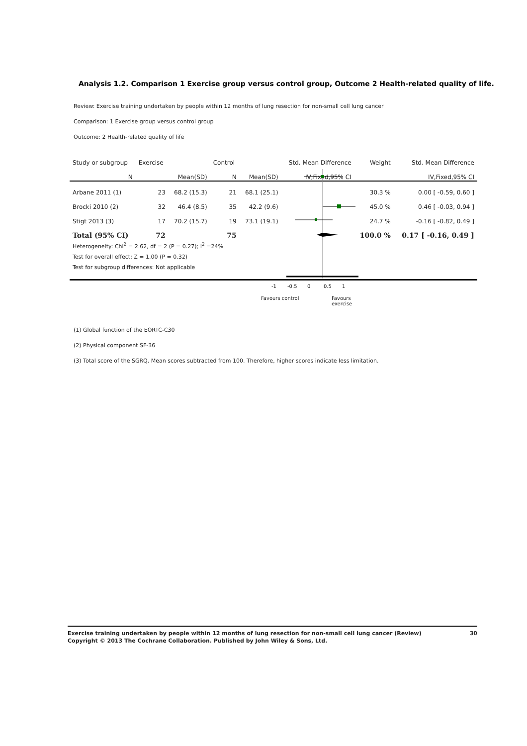Analysis 1.2. Comparison 1 Exercise group versus control group, Outcome 2 Health-related quality of life.
Review: Exercise training undertaken by people within 12 months of lung resection for non-small cell lung cancer
Comparison: 1 Exercise group versus control group
Outcome: 2 Health-related quality of life
| Study or subgroup | Exercise | | Control | | Std. Mean Difference | Weight | Std. Mean Difference |
| --- | --- | --- | --- | --- | --- | --- | --- |
| N | | Mean(SD) | N | Mean(SD) | IV,Fixed,95% CI | | IV,Fixed,95% CI |
| Arbane 2011 (1) | 23 | 68.2 (15.3) | 21 | 68.1 (25.1) | | 30.3 % | 0.00 [ -0.59, 0.60 ] |
| Brocki 2010 (2) | 32 | 46.4 (8.5) | 35 | 42.2 (9.6) | | 45.0 % | 0.46 [ -0.03, 0.94 ] |
| Stigt 2013 (3) | 17 | 70.2 (15.7) | 19 | 73.1 (19.1) | | 24.7 % | -0.16 [ -0.82, 0.49 ] |
| Total (95% CI) | 72 | | 75 | | | 100.0 % | 0.17 [ -0.16, 0.49 ] |
| Heterogeneity: Chi<sup>2</sup> = 2.62, df = 2 (P = 0.27); I<sup>2</sup> =24% | | | | | | | |
| Test for overall effect: Z = 1.00 (P = 0.32) | | | | | | | |
| Test for subgroup differences: Not applicable | | | | | | | |
-1 -0.5 0 0.5 1
Favours control Favours exercise
(1) Global function of the EORTC-C30
(2) Physical component SF-36
(3) Total score of the SGRQ. Mean scores subtracted from 100. Therefore, higher scores indicate less limitation.
Exercise training undertaken by people within 12 months of lung resection for non-small cell lung cancer (Review)
Copyright © 2013 The Cochrane Collaboration. Published by John Wiley & Sons, Ltd.
30